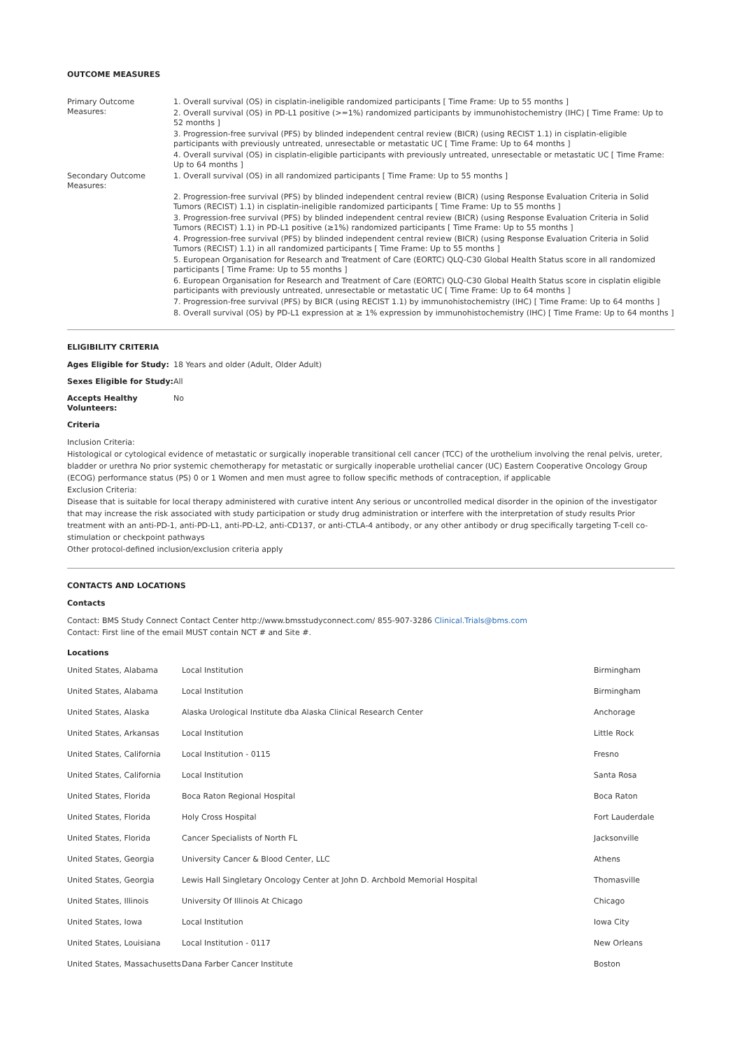OUTCOME MEASURES
| Primary Outcome Measures: | 1. Overall survival (OS) in cisplatin-ineligible randomized participants [ Time Frame: Up to 55 months ] 2. Overall survival (OS) in PD-L1 positive (>=1%) randomized participants by immunohistochemistry (IHC) [ Time Frame: Up to 52 months ] 3. Progression-free survival (PFS) by blinded independent central review (BICR) (using RECIST 1.1) in cisplatin-eligible participants with previously untreated, unresectable or metastatic UC [ Time Frame: Up to 64 months ] 4. Overall survival (OS) in cisplatin-eligible participants with previously untreated, unresectable or metastatic UC [ Time Frame: Up to 64 months ] |
| Secondary Outcome Measures: | 1. Overall survival (OS) in all randomized participants [ Time Frame: Up to 55 months ] 2. Progression-free survival (PFS) by blinded independent central review (BICR) (using Response Evaluation Criteria in Solid Tumors (RECIST) 1.1) in cisplatin-ineligible randomized participants [ Time Frame: Up to 55 months ] 3. Progression-free survival (PFS) by blinded independent central review (BICR) (using Response Evaluation Criteria in Solid Tumors (RECIST) 1.1) in PD-L1 positive (≥1%) randomized participants [ Time Frame: Up to 55 months ] 4. Progression-free survival (PFS) by blinded independent central review (BICR) (using Response Evaluation Criteria in Solid Tumors (RECIST) 1.1) in all randomized participants [ Time Frame: Up to 55 months ] 5. European Organisation for Research and Treatment of Care (EORTC) QLQ-C30 Global Health Status score in all randomized participants [ Time Frame: Up to 55 months ] 6. European Organisation for Research and Treatment of Care (EORTC) QLQ-C30 Global Health Status score in cisplatin eligible participants with previously untreated, unresectable or metastatic UC [ Time Frame: Up to 64 months ] 7. Progression-free survival (PFS) by BICR (using RECIST 1.1) by immunohistochemistry (IHC) [ Time Frame: Up to 64 months ] 8. Overall survival (OS) by PD-L1 expression at ≥ 1% expression by immunohistochemistry (IHC) [ Time Frame: Up to 64 months ] |
ELIGIBILITY CRITERIA
| Ages Eligible for Study: | 18 Years and older (Adult, Older Adult) |
| Sexes Eligible for Study: | All |
| Accepts Healthy Volunteers: | No |
Criteria
Inclusion Criteria:
Histological or cytological evidence of metastatic or surgically inoperable transitional cell cancer (TCC) of the urothelium involving the renal pelvis, ureter, bladder or urethra No prior systemic chemotherapy for metastatic or surgically inoperable urothelial cancer (UC) Eastern Cooperative Oncology Group (ECOG) performance status (PS) 0 or 1 Women and men must agree to follow specific methods of contraception, if applicable
Exclusion Criteria:
Disease that is suitable for local therapy administered with curative intent Any serious or uncontrolled medical disorder in the opinion of the investigator that may increase the risk associated with study participation or study drug administration or interfere with the interpretation of study results Prior treatment with an anti-PD-1, anti-PD-L1, anti-PD-L2, anti-CD137, or anti-CTLA-4 antibody, or any other antibody or drug specifically targeting T-cell co-stimulation or checkpoint pathways
Other protocol-defined inclusion/exclusion criteria apply
CONTACTS AND LOCATIONS
Contacts
Contact: BMS Study Connect Contact Center http://www.bmsstudyconnect.com/ 855-907-3286 Clinical.Trials@bms.com
Contact: First line of the email MUST contain NCT # and Site #.
Locations
| United States, Alabama | Local Institution | Birmingham |
| United States, Alabama | Local Institution | Birmingham |
| United States, Alaska | Alaska Urological Institute dba Alaska Clinical Research Center | Anchorage |
| United States, Arkansas | Local Institution | Little Rock |
| United States, California | Local Institution - 0115 | Fresno |
| United States, California | Local Institution | Santa Rosa |
| United States, Florida | Boca Raton Regional Hospital | Boca Raton |
| United States, Florida | Holy Cross Hospital | Fort Lauderdale |
| United States, Florida | Cancer Specialists of North FL | Jacksonville |
| United States, Georgia | University Cancer & Blood Center, LLC | Athens |
| United States, Georgia | Lewis Hall Singletary Oncology Center at John D. Archbold Memorial Hospital | Thomasville |
| United States, Illinois | University Of Illinois At Chicago | Chicago |
| United States, Iowa | Local Institution | Iowa City |
| United States, Louisiana | Local Institution - 0117 | New Orleans |
| United States, Massachusetts | Dana Farber Cancer Institute | Boston |